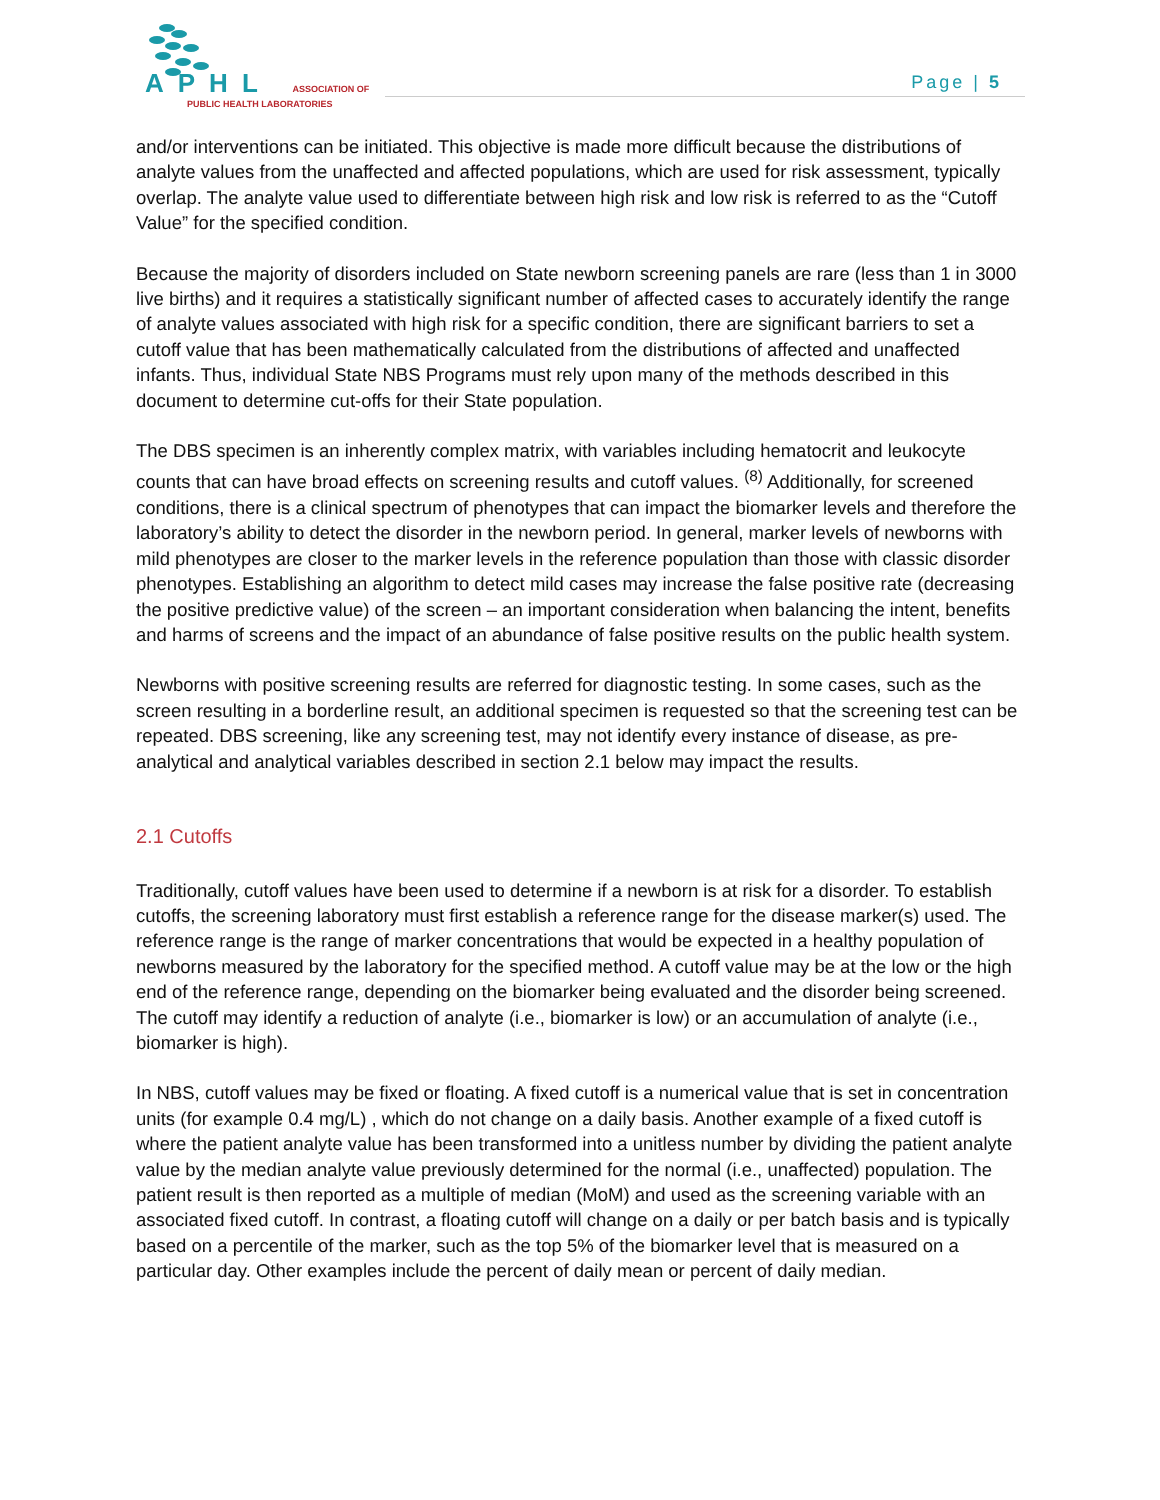APHL ASSOCIATION OF
PUBLIC HEALTH LABORATORIES
Page | 5
and/or interventions can be initiated. This objective is made more difficult because the distributions of analyte values from the unaffected and affected populations, which are used for risk assessment, typically overlap. The analyte value used to differentiate between high risk and low risk is referred to as the “Cutoff Value” for the specified condition.
Because the majority of disorders included on State newborn screening panels are rare (less than 1 in 3000 live births) and it requires a statistically significant number of affected cases to accurately identify the range of analyte values associated with high risk for a specific condition, there are significant barriers to set a cutoff value that has been mathematically calculated from the distributions of affected and unaffected infants. Thus, individual State NBS Programs must rely upon many of the methods described in this document to determine cut-offs for their State population.
The DBS specimen is an inherently complex matrix, with variables including hematocrit and leukocyte counts that can have broad effects on screening results and cutoff values. <sup>(8)</sup> Additionally, for screened conditions, there is a clinical spectrum of phenotypes that can impact the biomarker levels and therefore the laboratory’s ability to detect the disorder in the newborn period. In general, marker levels of newborns with mild phenotypes are closer to the marker levels in the reference population than those with classic disorder phenotypes. Establishing an algorithm to detect mild cases may increase the false positive rate (decreasing the positive predictive value) of the screen – an important consideration when balancing the intent, benefits and harms of screens and the impact of an abundance of false positive results on the public health system.
Newborns with positive screening results are referred for diagnostic testing. In some cases, such as the screen resulting in a borderline result, an additional specimen is requested so that the screening test can be repeated. DBS screening, like any screening test, may not identify every instance of disease, as pre-analytical and analytical variables described in section 2.1 below may impact the results.
2.1 Cutoffs
Traditionally, cutoff values have been used to determine if a newborn is at risk for a disorder. To establish cutoffs, the screening laboratory must first establish a reference range for the disease marker(s) used. The reference range is the range of marker concentrations that would be expected in a healthy population of newborns measured by the laboratory for the specified method. A cutoff value may be at the low or the high end of the reference range, depending on the biomarker being evaluated and the disorder being screened. The cutoff may identify a reduction of analyte (i.e., biomarker is low) or an accumulation of analyte (i.e., biomarker is high).
In NBS, cutoff values may be fixed or floating. A fixed cutoff is a numerical value that is set in concentration units (for example 0.4 mg/L) , which do not change on a daily basis. Another example of a fixed cutoff is where the patient analyte value has been transformed into a unitless number by dividing the patient analyte value by the median analyte value previously determined for the normal (i.e., unaffected) population. The patient result is then reported as a multiple of median (MoM) and used as the screening variable with an associated fixed cutoff. In contrast, a floating cutoff will change on a daily or per batch basis and is typically based on a percentile of the marker, such as the top 5% of the biomarker level that is measured on a particular day. Other examples include the percent of daily mean or percent of daily median.